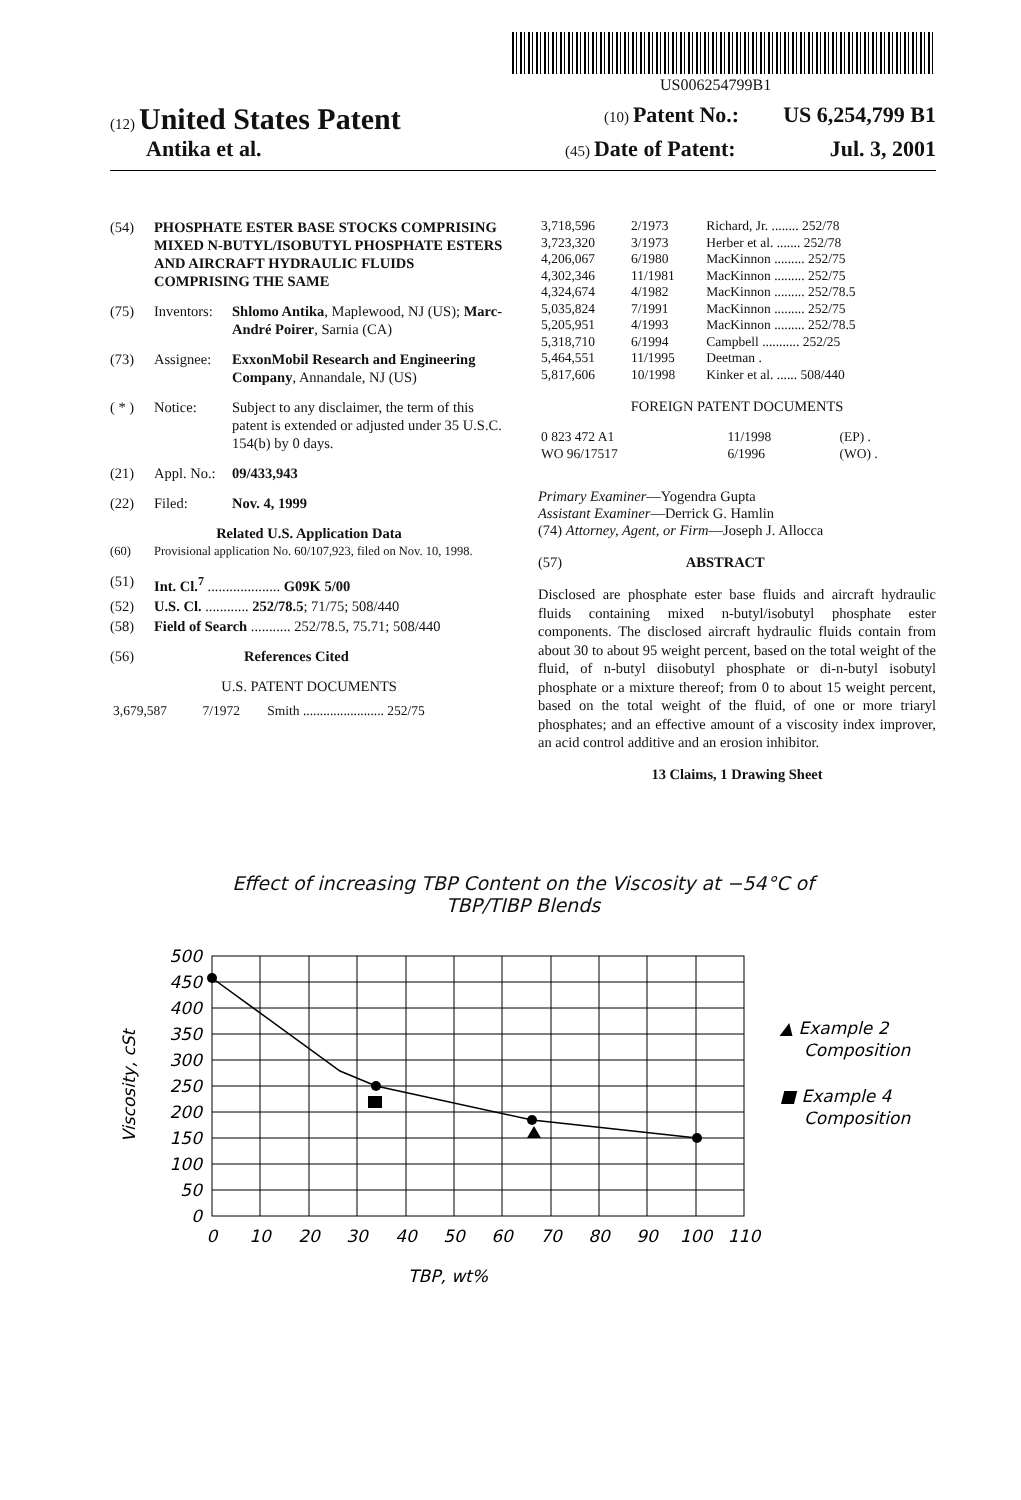US006254799B1
(12) United States Patent (10) Patent No.: US 6,254,799 B1
Antika et al. (45) Date of Patent: Jul. 3, 2001
(54) PHOSPHATE ESTER BASE STOCKS COMPRISING MIXED N-BUTYL/ISOBUTYL PHOSPHATE ESTERS AND AIRCRAFT HYDRAULIC FLUIDS COMPRISING THE SAME
(75) Inventors: Shlomo Antika, Maplewood, NJ (US); Marc-André Poirer, Sarnia (CA)
(73) Assignee: ExxonMobil Research and Engineering Company, Annandale, NJ (US)
( * ) Notice: Subject to any disclaimer, the term of this patent is extended or adjusted under 35 U.S.C. 154(b) by 0 days.
(21) Appl. No.: 09/433,943
(22) Filed: Nov. 4, 1999
Related U.S. Application Data
(60) Provisional application No. 60/107,923, filed on Nov. 10, 1998.
(51) Int. Cl.<sup>7</sup> .................... G09K 5/00
(52) U.S. Cl. ............ 252/78.5; 71/75; 508/440
(58) Field of Search ........... 252/78.5, 75.71; 508/440
(56) References Cited
U.S. PATENT DOCUMENTS
| 3,679,587 | 7/1972 | Smith ........................ 252/75 |
| 3,718,596 | 2/1973 | Richard, Jr. ........ 252/78 |
| 3,723,320 | 3/1973 | Herber et al. ....... 252/78 |
| 4,206,067 | 6/1980 | MacKinnon ......... 252/75 |
| 4,302,346 | 11/1981 | MacKinnon ......... 252/75 |
| 4,324,674 | 4/1982 | MacKinnon ......... 252/78.5 |
| 5,035,824 | 7/1991 | MacKinnon ......... 252/75 |
| 5,205,951 | 4/1993 | MacKinnon ......... 252/78.5 |
| 5,318,710 | 6/1994 | Campbell ........... 252/25 |
| 5,464,551 | 11/1995 | Deetman . |
| 5,817,606 | 10/1998 | Kinker et al. ...... 508/440 |
FOREIGN PATENT DOCUMENTS
| 0 823 472 A1 | 11/1998 | (EP) . |
| WO 96/17517 | 6/1996 | (WO) . |
Primary Examiner—Yogendra Gupta
Assistant Examiner—Derrick G. Hamlin
(74) Attorney, Agent, or Firm—Joseph J. Allocca
(57) ABSTRACT
Disclosed are phosphate ester base fluids and aircraft hydraulic fluids containing mixed n-butyl/isobutyl phosphate ester components. The disclosed aircraft hydraulic fluids contain from about 30 to about 95 weight percent, based on the total weight of the fluid, of n-butyl diisobutyl phosphate or di-n-butyl isobutyl phosphate or a mixture thereof; from 0 to about 15 weight percent, based on the total weight of the fluid, of one or more triaryl phosphates; and an effective amount of a viscosity index improver, an acid control additive and an erosion inhibitor.
13 Claims, 1 Drawing Sheet
Effect of increasing TBP Content on the Viscosity at −54°C of
TBP/TIBP Blends
500
450
400
350
300
250
200
150
100
50
0
0
10
20
30
40
50
60
70
80
90
100
110
TBP, wt%
Viscosity, cSt
▲ Example 2
Composition
■ Example 4
Composition